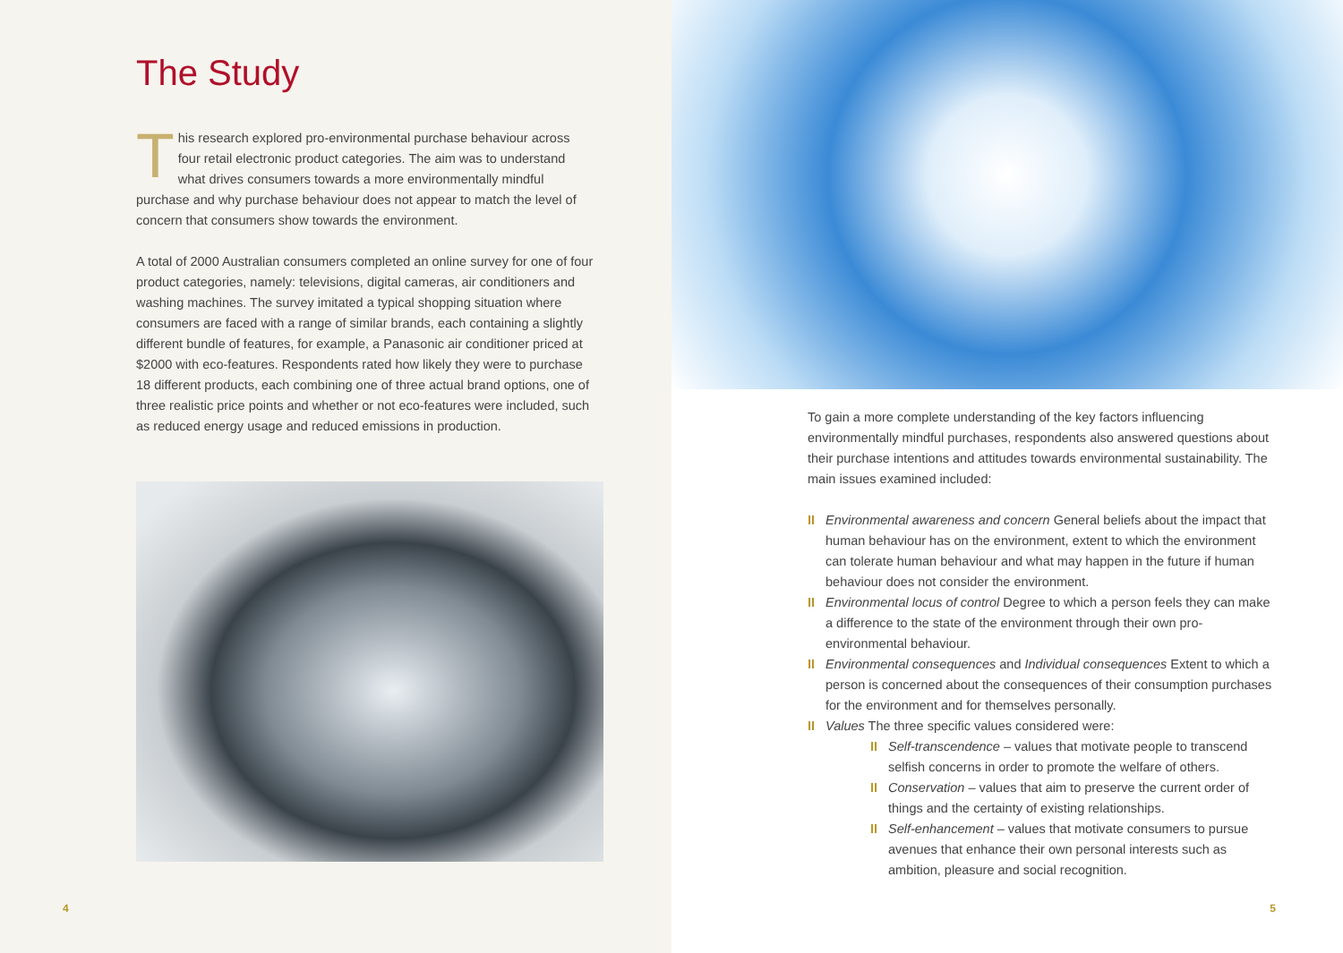The Study
This research explored pro-environmental purchase behaviour across four retail electronic product categories. The aim was to understand what drives consumers towards a more environmentally mindful purchase and why purchase behaviour does not appear to match the level of concern that consumers show towards the environment.
A total of 2000 Australian consumers completed an online survey for one of four product categories, namely: televisions, digital cameras, air conditioners and washing machines. The survey imitated a typical shopping situation where consumers are faced with a range of similar brands, each containing a slightly different bundle of features, for example, a Panasonic air conditioner priced at $2000 with eco-features. Respondents rated how likely they were to purchase 18 different products, each combining one of three actual brand options, one of three realistic price points and whether or not eco-features were included, such as reduced energy usage and reduced emissions in production.
4
To gain a more complete understanding of the key factors influencing environmentally mindful purchases, respondents also answered questions about their purchase intentions and attitudes towards environmental sustainability. The main issues examined included:
II Environmental awareness and concern General beliefs about the impact that human behaviour has on the environment, extent to which the environment can tolerate human behaviour and what may happen in the future if human behaviour does not consider the environment.
II Environmental locus of control Degree to which a person feels they can make a difference to the state of the environment through their own pro-environmental behaviour.
II Environmental consequences and Individual consequences Extent to which a person is concerned about the consequences of their consumption purchases for the environment and for themselves personally.
II Values The three specific values considered were:
II Self-transcendence – values that motivate people to transcend selfish concerns in order to promote the welfare of others.
II Conservation – values that aim to preserve the current order of things and the certainty of existing relationships.
II Self-enhancement – values that motivate consumers to pursue avenues that enhance their own personal interests such as ambition, pleasure and social recognition.
5